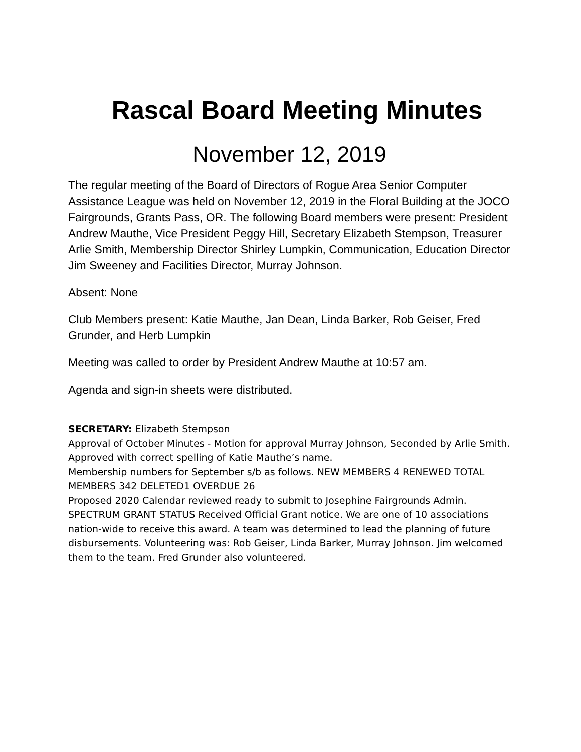Rascal Board Meeting Minutes
November 12, 2019
The regular meeting of the Board of Directors of Rogue Area Senior Computer Assistance League was held on November 12, 2019 in the Floral Building at the JOCO Fairgrounds, Grants Pass, OR. The following Board members were present: President Andrew Mauthe, Vice President Peggy Hill, Secretary Elizabeth Stempson, Treasurer Arlie Smith, Membership Director Shirley Lumpkin, Communication, Education Director Jim Sweeney and Facilities Director, Murray Johnson.
Absent: None
Club Members present: Katie Mauthe, Jan Dean, Linda Barker, Rob Geiser, Fred Grunder, and Herb Lumpkin
Meeting was called to order by President Andrew Mauthe at 10:57 am.
Agenda and sign-in sheets were distributed.
SECRETARY: Elizabeth Stempson
Approval of October Minutes - Motion for approval Murray Johnson, Seconded by Arlie Smith. Approved with correct spelling of Katie Mauthe’s name.
Membership numbers for September s/b as follows. NEW MEMBERS 4 RENEWED TOTAL MEMBERS 342 DELETED1 OVERDUE 26
Proposed 2020 Calendar reviewed ready to submit to Josephine Fairgrounds Admin.
SPECTRUM GRANT STATUS Received Official Grant notice. We are one of 10 associations nation-wide to receive this award. A team was determined to lead the planning of future disbursements. Volunteering was: Rob Geiser, Linda Barker, Murray Johnson. Jim welcomed them to the team. Fred Grunder also volunteered.